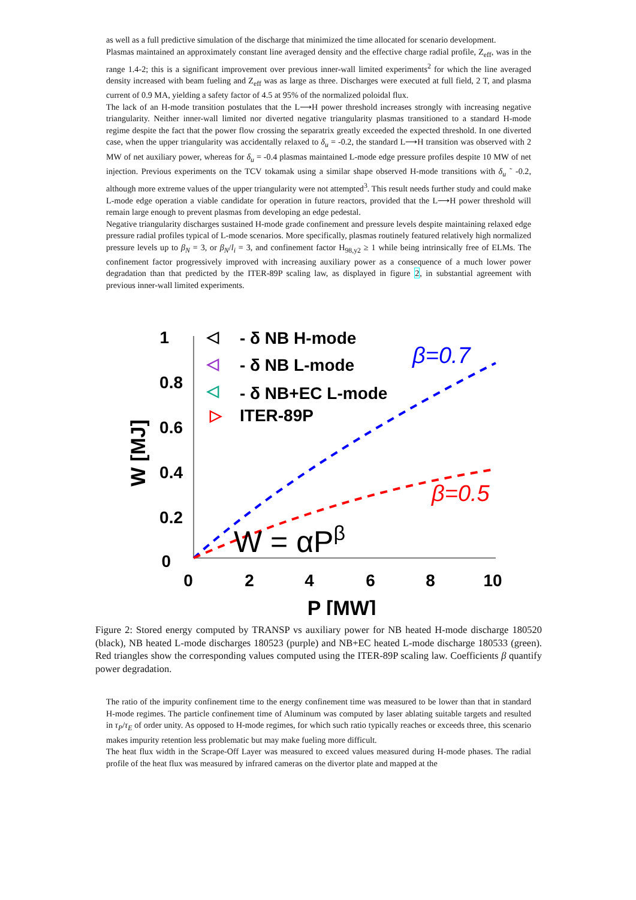as well as a full predictive simulation of the discharge that minimized the time allocated for scenario development.
Plasmas maintained an approximately constant line averaged density and the effective charge radial profile, Z<sub>eff</sub>, was in the range 1.4-2; this is a significant improvement over previous inner-wall limited experiments<sup>2</sup> for which the line averaged density increased with beam fueling and Z<sub>eff</sub> was as large as three. Discharges were executed at full field, 2 T, and plasma current of 0.9 MA, yielding a safety factor of 4.5 at 95% of the normalized poloidal flux.
The lack of an H-mode transition postulates that the L⟶H power threshold increases strongly with increasing negative triangularity. Neither inner-wall limited nor diverted negative triangularity plasmas transitioned to a standard H-mode regime despite the fact that the power flow crossing the separatrix greatly exceeded the expected threshold. In one diverted case, when the upper triangularity was accidentally relaxed to δ<sub>u</sub> = -0.2, the standard L⟶H transition was observed with 2 MW of net auxiliary power, whereas for δ<sub>u</sub> = -0.4 plasmas maintained L-mode edge pressure profiles despite 10 MW of net injection. Previous experiments on the TCV tokamak using a similar shape observed H-mode transitions with δ<sub>u</sub> ˜ -0.2, although more extreme values of the upper triangularity were not attempted<sup>3</sup>. This result needs further study and could make L-mode edge operation a viable candidate for operation in future reactors, provided that the L⟶H power threshold will remain large enough to prevent plasmas from developing an edge pedestal.
Negative triangularity discharges sustained H-mode grade confinement and pressure levels despite maintaining relaxed edge pressure radial profiles typical of L-mode scenarios. More specifically, plasmas routinely featured relatively high normalized pressure levels up to β<sub>N</sub> = 3, or β<sub>N</sub>/l<sub>i</sub> = 3, and confinement factor H<sub>98,y2</sub> ≥ 1 while being intrinsically free of ELMs. The confinement factor progressively improved with increasing auxiliary power as a consequence of a much lower power degradation than that predicted by the ITER-89P scaling law, as displayed in figure 2, in substantial agreement with previous inner-wall limited experiments.
1
0.8
0.6
0.4
0.2
0
0
2
4
6
8
10
P [MW]
W [MJ]
- δ NB H-mode
- δ NB L-mode
- δ NB+EC L-mode
ITER-89P
◁
◁
◁
▷
β=0.7
β=0.5
W = αPβ
Figure 2: Stored energy computed by TRANSP vs auxiliary power for NB heated H-mode discharge 180520 (black), NB heated L-mode discharges 180523 (purple) and NB+EC heated L-mode discharge 180533 (green). Red triangles show the corresponding values computed using the ITER-89P scaling law. Coefficients β quantify power degradation.
The ratio of the impurity confinement time to the energy confinement time was measured to be lower than that in standard H-mode regimes. The particle confinement time of Aluminum was computed by laser ablating suitable targets and resulted in τ<sub>P</sub>/τ<sub>E</sub> of order unity. As opposed to H-mode regimes, for which such ratio typically reaches or exceeds three, this scenario makes impurity retention less problematic but may make fueling more difficult.
The heat flux width in the Scrape-Off Layer was measured to exceed values measured during H-mode phases. The radial profile of the heat flux was measured by infrared cameras on the divertor plate and mapped at the